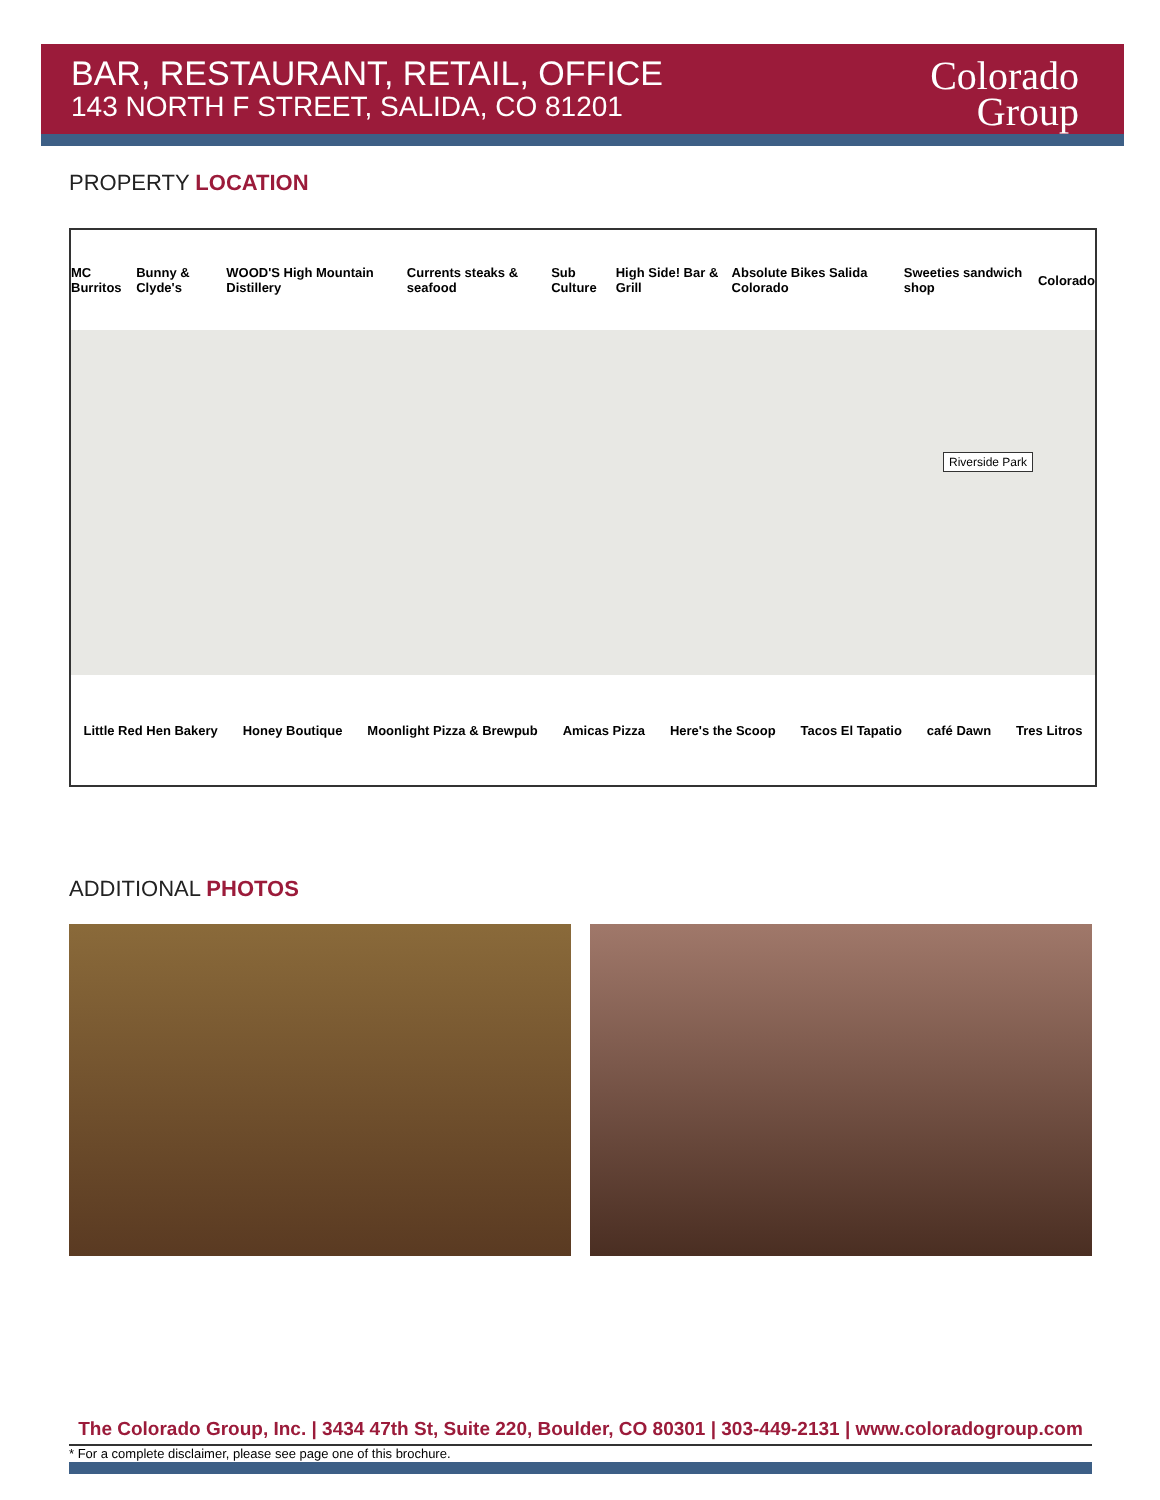BAR, RESTAURANT, RETAIL, OFFICE
143 NORTH F STREET, SALIDA, CO 81201
Colorado
Group
PROPERTY LOCATION
MC Burritos Bunny & Clyde's WOOD'S High Mountain Distillery Currents steaks & seafood Sub Culture High Side! Bar & Grill Absolute Bikes Salida Colorado Sweeties sandwich shop Colorado
Riverside Park
Little Red Hen Bakery Honey Boutique Moonlight Pizza & Brewpub Amicas Pizza Here's the Scoop Tacos El Tapatio café Dawn Tres Litros
ADDITIONAL PHOTOS
The Colorado Group, Inc. | 3434 47th St, Suite 220, Boulder, CO 80301 | 303-449-2131 | www.coloradogroup.com
* For a complete disclaimer, please see page one of this brochure.